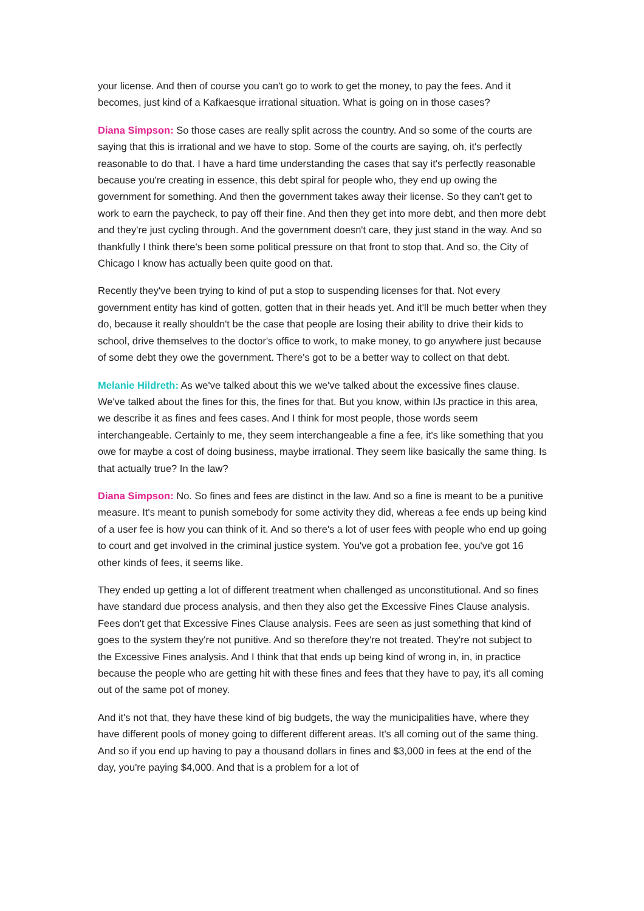your license. And then of course you can't go to work to get the money, to pay the fees. And it becomes, just kind of a Kafkaesque irrational situation. What is going on in those cases?
Diana Simpson: So those cases are really split across the country. And so some of the courts are saying that this is irrational and we have to stop. Some of the courts are saying, oh, it's perfectly reasonable to do that. I have a hard time understanding the cases that say it's perfectly reasonable because you're creating in essence, this debt spiral for people who, they end up owing the government for something. And then the government takes away their license. So they can't get to work to earn the paycheck, to pay off their fine. And then they get into more debt, and then more debt and they're just cycling through. And the government doesn't care, they just stand in the way. And so thankfully I think there's been some political pressure on that front to stop that. And so, the City of Chicago I know has actually been quite good on that.
Recently they've been trying to kind of put a stop to suspending licenses for that. Not every government entity has kind of gotten, gotten that in their heads yet. And it'll be much better when they do, because it really shouldn't be the case that people are losing their ability to drive their kids to school, drive themselves to the doctor's office to work, to make money, to go anywhere just because of some debt they owe the government. There's got to be a better way to collect on that debt.
Melanie Hildreth: As we've talked about this we we've talked about the excessive fines clause. We've talked about the fines for this, the fines for that. But you know, within IJs practice in this area, we describe it as fines and fees cases. And I think for most people, those words seem interchangeable. Certainly to me, they seem interchangeable a fine a fee, it's like something that you owe for maybe a cost of doing business, maybe irrational. They seem like basically the same thing. Is that actually true? In the law?
Diana Simpson: No. So fines and fees are distinct in the law. And so a fine is meant to be a punitive measure. It's meant to punish somebody for some activity they did, whereas a fee ends up being kind of a user fee is how you can think of it. And so there's a lot of user fees with people who end up going to court and get involved in the criminal justice system. You've got a probation fee, you've got 16 other kinds of fees, it seems like.
They ended up getting a lot of different treatment when challenged as unconstitutional. And so fines have standard due process analysis, and then they also get the Excessive Fines Clause analysis. Fees don't get that Excessive Fines Clause analysis. Fees are seen as just something that kind of goes to the system they're not punitive. And so therefore they're not treated. They're not subject to the Excessive Fines analysis. And I think that that ends up being kind of wrong in, in, in practice because the people who are getting hit with these fines and fees that they have to pay, it's all coming out of the same pot of money.
And it's not that, they have these kind of big budgets, the way the municipalities have, where they have different pools of money going to different different areas. It's all coming out of the same thing. And so if you end up having to pay a thousand dollars in fines and $3,000 in fees at the end of the day, you're paying $4,000. And that is a problem for a lot of